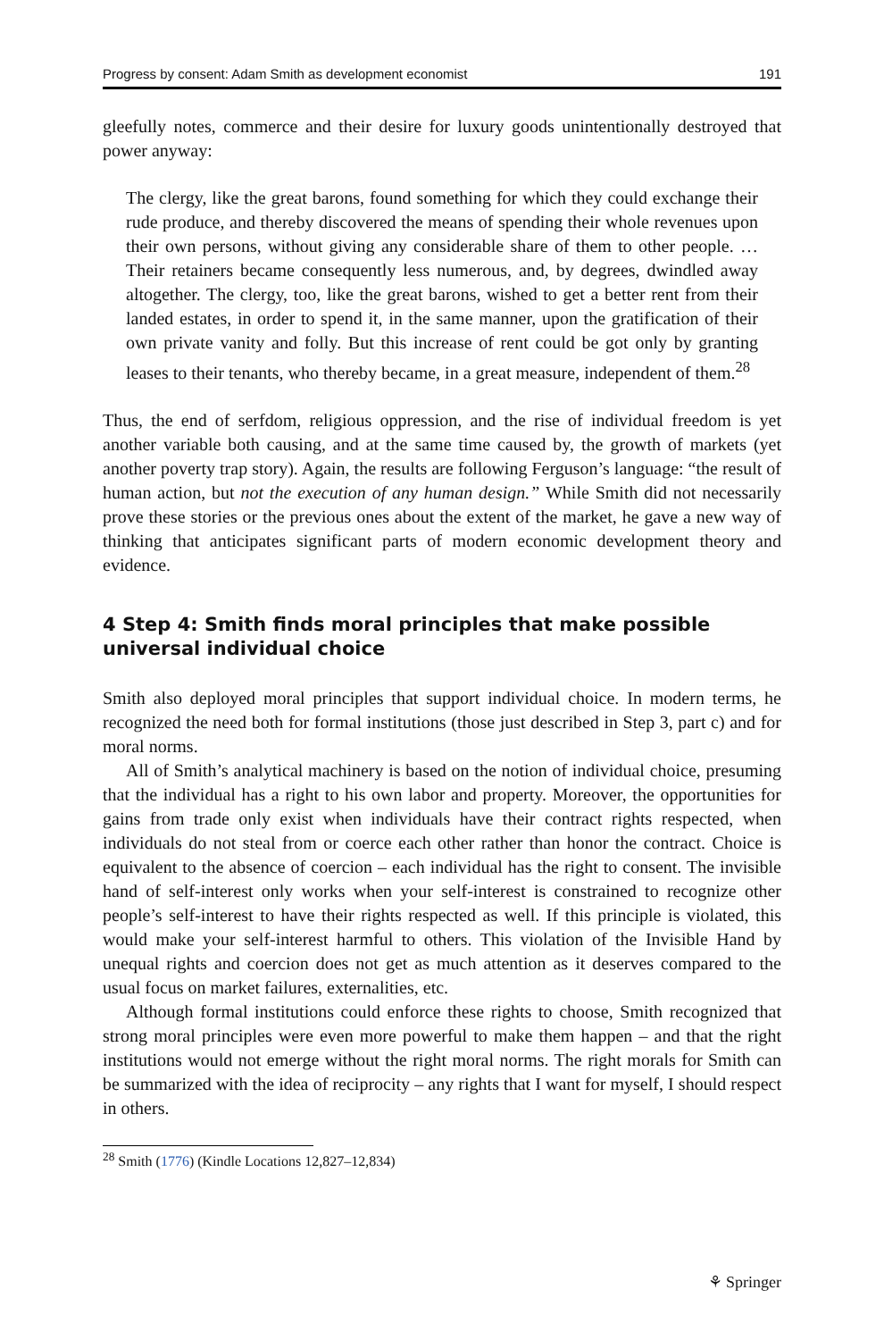Progress by consent: Adam Smith as development economist 191
gleefully notes, commerce and their desire for luxury goods unintentionally destroyed that power anyway:
The clergy, like the great barons, found something for which they could exchange their rude produce, and thereby discovered the means of spending their whole revenues upon their own persons, without giving any considerable share of them to other people. … Their retainers became consequently less numerous, and, by degrees, dwindled away altogether. The clergy, too, like the great barons, wished to get a better rent from their landed estates, in order to spend it, in the same manner, upon the gratification of their own private vanity and folly. But this increase of rent could be got only by granting leases to their tenants, who thereby became, in a great measure, independent of them.<sup>28</sup>
Thus, the end of serfdom, religious oppression, and the rise of individual freedom is yet another variable both causing, and at the same time caused by, the growth of markets (yet another poverty trap story). Again, the results are following Ferguson’s language: “the result of human action, but not the execution of any human design.” While Smith did not necessarily prove these stories or the previous ones about the extent of the market, he gave a new way of thinking that anticipates significant parts of modern economic development theory and evidence.
4 Step 4: Smith finds moral principles that make possible universal individual choice
Smith also deployed moral principles that support individual choice. In modern terms, he recognized the need both for formal institutions (those just described in Step 3, part c) and for moral norms.
All of Smith’s analytical machinery is based on the notion of individual choice, presuming that the individual has a right to his own labor and property. Moreover, the opportunities for gains from trade only exist when individuals have their contract rights respected, when individuals do not steal from or coerce each other rather than honor the contract. Choice is equivalent to the absence of coercion – each individual has the right to consent. The invisible hand of self-interest only works when your self-interest is constrained to recognize other people’s self-interest to have their rights respected as well. If this principle is violated, this would make your self-interest harmful to others. This violation of the Invisible Hand by unequal rights and coercion does not get as much attention as it deserves compared to the usual focus on market failures, externalities, etc.
Although formal institutions could enforce these rights to choose, Smith recognized that strong moral principles were even more powerful to make them happen – and that the right institutions would not emerge without the right moral norms. The right morals for Smith can be summarized with the idea of reciprocity – any rights that I want for myself, I should respect in others.
<sup>28</sup> Smith (1776) (Kindle Locations 12,827–12,834)
⚘ Springer